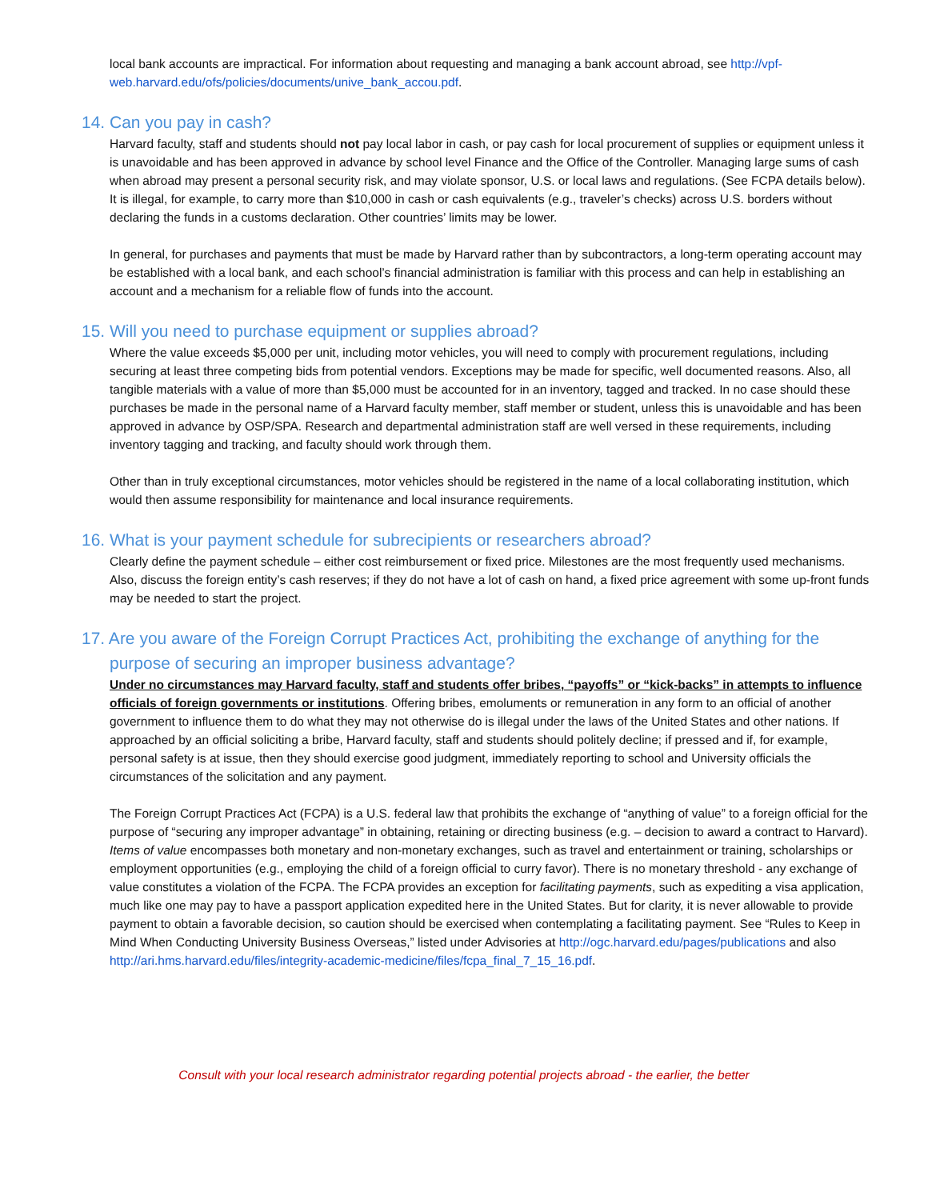local bank accounts are impractical. For information about requesting and managing a bank account abroad, see http://vpf-web.harvard.edu/ofs/policies/documents/unive_bank_accou.pdf.
14. Can you pay in cash?
Harvard faculty, staff and students should not pay local labor in cash, or pay cash for local procurement of supplies or equipment unless it is unavoidable and has been approved in advance by school level Finance and the Office of the Controller. Managing large sums of cash when abroad may present a personal security risk, and may violate sponsor, U.S. or local laws and regulations. (See FCPA details below). It is illegal, for example, to carry more than $10,000 in cash or cash equivalents (e.g., traveler’s checks) across U.S. borders without declaring the funds in a customs declaration. Other countries’ limits may be lower.
In general, for purchases and payments that must be made by Harvard rather than by subcontractors, a long-term operating account may be established with a local bank, and each school’s financial administration is familiar with this process and can help in establishing an account and a mechanism for a reliable flow of funds into the account.
15. Will you need to purchase equipment or supplies abroad?
Where the value exceeds $5,000 per unit, including motor vehicles, you will need to comply with procurement regulations, including securing at least three competing bids from potential vendors. Exceptions may be made for specific, well documented reasons. Also, all tangible materials with a value of more than $5,000 must be accounted for in an inventory, tagged and tracked. In no case should these purchases be made in the personal name of a Harvard faculty member, staff member or student, unless this is unavoidable and has been approved in advance by OSP/SPA. Research and departmental administration staff are well versed in these requirements, including inventory tagging and tracking, and faculty should work through them.
Other than in truly exceptional circumstances, motor vehicles should be registered in the name of a local collaborating institution, which would then assume responsibility for maintenance and local insurance requirements.
16. What is your payment schedule for subrecipients or researchers abroad?
Clearly define the payment schedule – either cost reimbursement or fixed price. Milestones are the most frequently used mechanisms. Also, discuss the foreign entity’s cash reserves; if they do not have a lot of cash on hand, a fixed price agreement with some up-front funds may be needed to start the project.
17. Are you aware of the Foreign Corrupt Practices Act, prohibiting the exchange of anything for the purpose of securing an improper business advantage?
Under no circumstances may Harvard faculty, staff and students offer bribes, “payoffs” or “kick-backs” in attempts to influence officials of foreign governments or institutions. Offering bribes, emoluments or remuneration in any form to an official of another government to influence them to do what they may not otherwise do is illegal under the laws of the United States and other nations. If approached by an official soliciting a bribe, Harvard faculty, staff and students should politely decline; if pressed and if, for example, personal safety is at issue, then they should exercise good judgment, immediately reporting to school and University officials the circumstances of the solicitation and any payment.
The Foreign Corrupt Practices Act (FCPA) is a U.S. federal law that prohibits the exchange of “anything of value” to a foreign official for the purpose of “securing any improper advantage” in obtaining, retaining or directing business (e.g. – decision to award a contract to Harvard). Items of value encompasses both monetary and non-monetary exchanges, such as travel and entertainment or training, scholarships or employment opportunities (e.g., employing the child of a foreign official to curry favor). There is no monetary threshold - any exchange of value constitutes a violation of the FCPA. The FCPA provides an exception for facilitating payments, such as expediting a visa application, much like one may pay to have a passport application expedited here in the United States. But for clarity, it is never allowable to provide payment to obtain a favorable decision, so caution should be exercised when contemplating a facilitating payment. See “Rules to Keep in Mind When Conducting University Business Overseas,” listed under Advisories at http://ogc.harvard.edu/pages/publications and also http://ari.hms.harvard.edu/files/integrity-academic-medicine/files/fcpa_final_7_15_16.pdf.
Consult with your local research administrator regarding potential projects abroad - the earlier, the better